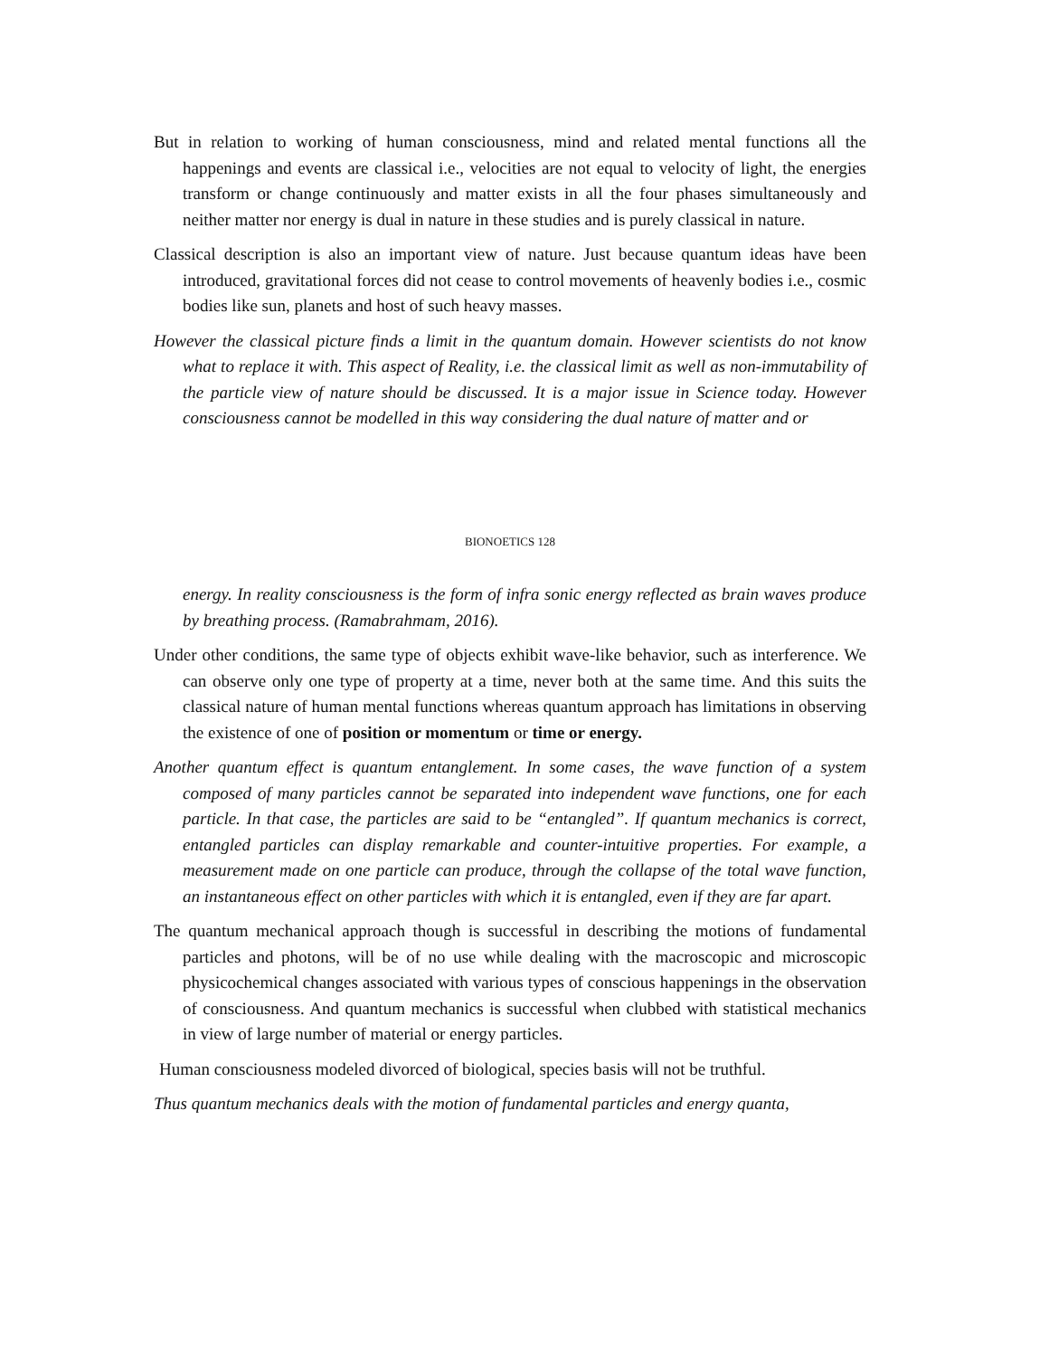But in relation to working of human consciousness, mind and related mental functions all the happenings and events are classical i.e., velocities are not equal to velocity of light, the energies transform or change continuously and matter exists in all the four phases simultaneously and neither matter nor energy is dual in nature in these studies and is purely classical in nature.
Classical description is also an important view of nature. Just because quantum ideas have been introduced, gravitational forces did not cease to control movements of heavenly bodies i.e., cosmic bodies like sun, planets and host of such heavy masses.
However the classical picture finds a limit in the quantum domain. However scientists do not know what to replace it with. This aspect of Reality, i.e. the classical limit as well as non-immutability of the particle view of nature should be discussed. It is a major issue in Science today. However consciousness cannot be modelled in this way considering the dual nature of matter and or
BIONOETICS 128
energy. In reality consciousness is the form of infra sonic energy reflected as brain waves produce by breathing process. (Ramabrahmam, 2016).
Under other conditions, the same type of objects exhibit wave-like behavior, such as interference. We can observe only one type of property at a time, never both at the same time. And this suits the classical nature of human mental functions whereas quantum approach has limitations in observing the existence of one of position or momentum or time or energy.
Another quantum effect is quantum entanglement. In some cases, the wave function of a system composed of many particles cannot be separated into independent wave functions, one for each particle. In that case, the particles are said to be “entangled”. If quantum mechanics is correct, entangled particles can display remarkable and counter-intuitive properties. For example, a measurement made on one particle can produce, through the collapse of the total wave function, an instantaneous effect on other particles with which it is entangled, even if they are far apart.
The quantum mechanical approach though is successful in describing the motions of fundamental particles and photons, will be of no use while dealing with the macroscopic and microscopic physicochemical changes associated with various types of conscious happenings in the observation of consciousness. And quantum mechanics is successful when clubbed with statistical mechanics in view of large number of material or energy particles.
Human consciousness modeled divorced of biological, species basis will not be truthful.
Thus quantum mechanics deals with the motion of fundamental particles and energy quanta,